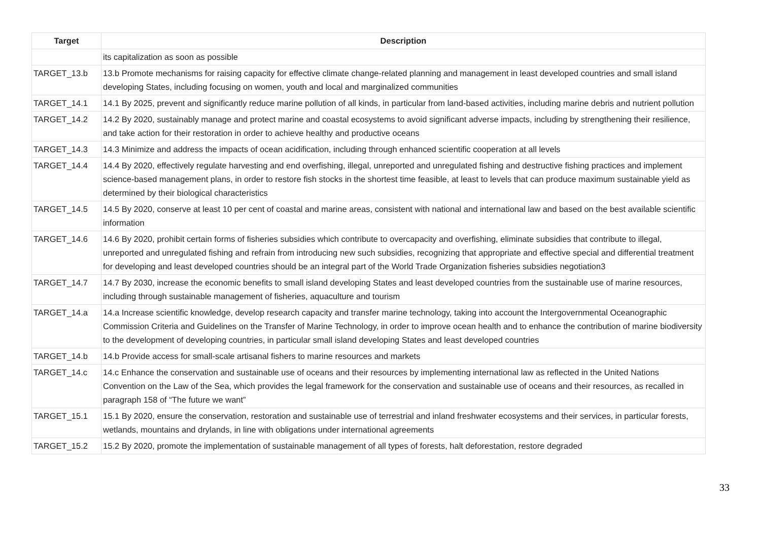| Target | Description |
| --- | --- |
| | its capitalization as soon as possible |
| TARGET_13.b | 13.b Promote mechanisms for raising capacity for effective climate change-related planning and management in least developed countries and small island developing States, including focusing on women, youth and local and marginalized communities |
| TARGET_14.1 | 14.1 By 2025, prevent and significantly reduce marine pollution of all kinds, in particular from land-based activities, including marine debris and nutrient pollution |
| TARGET_14.2 | 14.2 By 2020, sustainably manage and protect marine and coastal ecosystems to avoid significant adverse impacts, including by strengthening their resilience, and take action for their restoration in order to achieve healthy and productive oceans |
| TARGET_14.3 | 14.3 Minimize and address the impacts of ocean acidification, including through enhanced scientific cooperation at all levels |
| TARGET_14.4 | 14.4 By 2020, effectively regulate harvesting and end overfishing, illegal, unreported and unregulated fishing and destructive fishing practices and implement science-based management plans, in order to restore fish stocks in the shortest time feasible, at least to levels that can produce maximum sustainable yield as determined by their biological characteristics |
| TARGET_14.5 | 14.5 By 2020, conserve at least 10 per cent of coastal and marine areas, consistent with national and international law and based on the best available scientific information |
| TARGET_14.6 | 14.6 By 2020, prohibit certain forms of fisheries subsidies which contribute to overcapacity and overfishing, eliminate subsidies that contribute to illegal, unreported and unregulated fishing and refrain from introducing new such subsidies, recognizing that appropriate and effective special and differential treatment for developing and least developed countries should be an integral part of the World Trade Organization fisheries subsidies negotiation3 |
| TARGET_14.7 | 14.7 By 2030, increase the economic benefits to small island developing States and least developed countries from the sustainable use of marine resources, including through sustainable management of fisheries, aquaculture and tourism |
| TARGET_14.a | 14.a Increase scientific knowledge, develop research capacity and transfer marine technology, taking into account the Intergovernmental Oceanographic Commission Criteria and Guidelines on the Transfer of Marine Technology, in order to improve ocean health and to enhance the contribution of marine biodiversity to the development of developing countries, in particular small island developing States and least developed countries |
| TARGET_14.b | 14.b Provide access for small-scale artisanal fishers to marine resources and markets |
| TARGET_14.c | 14.c Enhance the conservation and sustainable use of oceans and their resources by implementing international law as reflected in the United Nations Convention on the Law of the Sea, which provides the legal framework for the conservation and sustainable use of oceans and their resources, as recalled in paragraph 158 of “The future we want” |
| TARGET_15.1 | 15.1 By 2020, ensure the conservation, restoration and sustainable use of terrestrial and inland freshwater ecosystems and their services, in particular forests, wetlands, mountains and drylands, in line with obligations under international agreements |
| TARGET_15.2 | 15.2 By 2020, promote the implementation of sustainable management of all types of forests, halt deforestation, restore degraded |
33